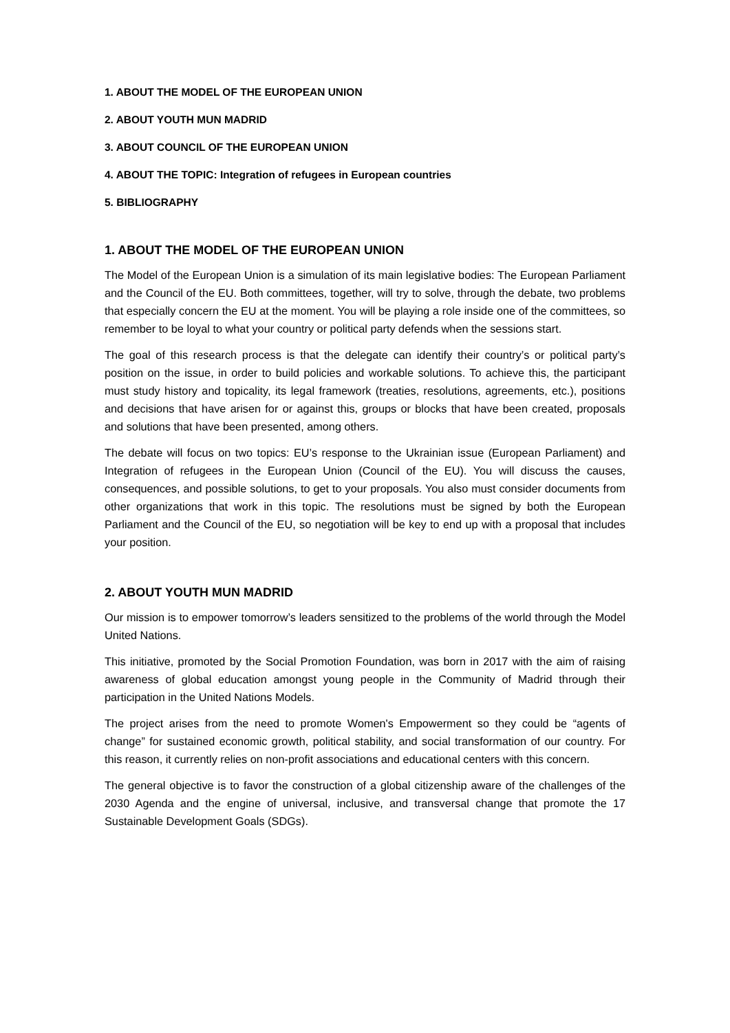1. ABOUT THE MODEL OF THE EUROPEAN UNION
2. ABOUT YOUTH MUN MADRID
3. ABOUT COUNCIL OF THE EUROPEAN UNION
4. ABOUT THE TOPIC: Integration of refugees in European countries
5. BIBLIOGRAPHY
1. ABOUT THE MODEL OF THE EUROPEAN UNION
The Model of the European Union is a simulation of its main legislative bodies: The European Parliament and the Council of the EU. Both committees, together, will try to solve, through the debate, two problems that especially concern the EU at the moment. You will be playing a role inside one of the committees, so remember to be loyal to what your country or political party defends when the sessions start.
The goal of this research process is that the delegate can identify their country’s or political party’s position on the issue, in order to build policies and workable solutions. To achieve this, the participant must study history and topicality, its legal framework (treaties, resolutions, agreements, etc.), positions and decisions that have arisen for or against this, groups or blocks that have been created, proposals and solutions that have been presented, among others.
The debate will focus on two topics: EU’s response to the Ukrainian issue (European Parliament) and Integration of refugees in the European Union (Council of the EU). You will discuss the causes, consequences, and possible solutions, to get to your proposals. You also must consider documents from other organizations that work in this topic. The resolutions must be signed by both the European Parliament and the Council of the EU, so negotiation will be key to end up with a proposal that includes your position.
2. ABOUT YOUTH MUN MADRID
Our mission is to empower tomorrow’s leaders sensitized to the problems of the world through the Model United Nations.
This initiative, promoted by the Social Promotion Foundation, was born in 2017 with the aim of raising awareness of global education amongst young people in the Community of Madrid through their participation in the United Nations Models.
The project arises from the need to promote Women's Empowerment so they could be “agents of change” for sustained economic growth, political stability, and social transformation of our country. For this reason, it currently relies on non-profit associations and educational centers with this concern.
The general objective is to favor the construction of a global citizenship aware of the challenges of the 2030 Agenda and the engine of universal, inclusive, and transversal change that promote the 17 Sustainable Development Goals (SDGs).